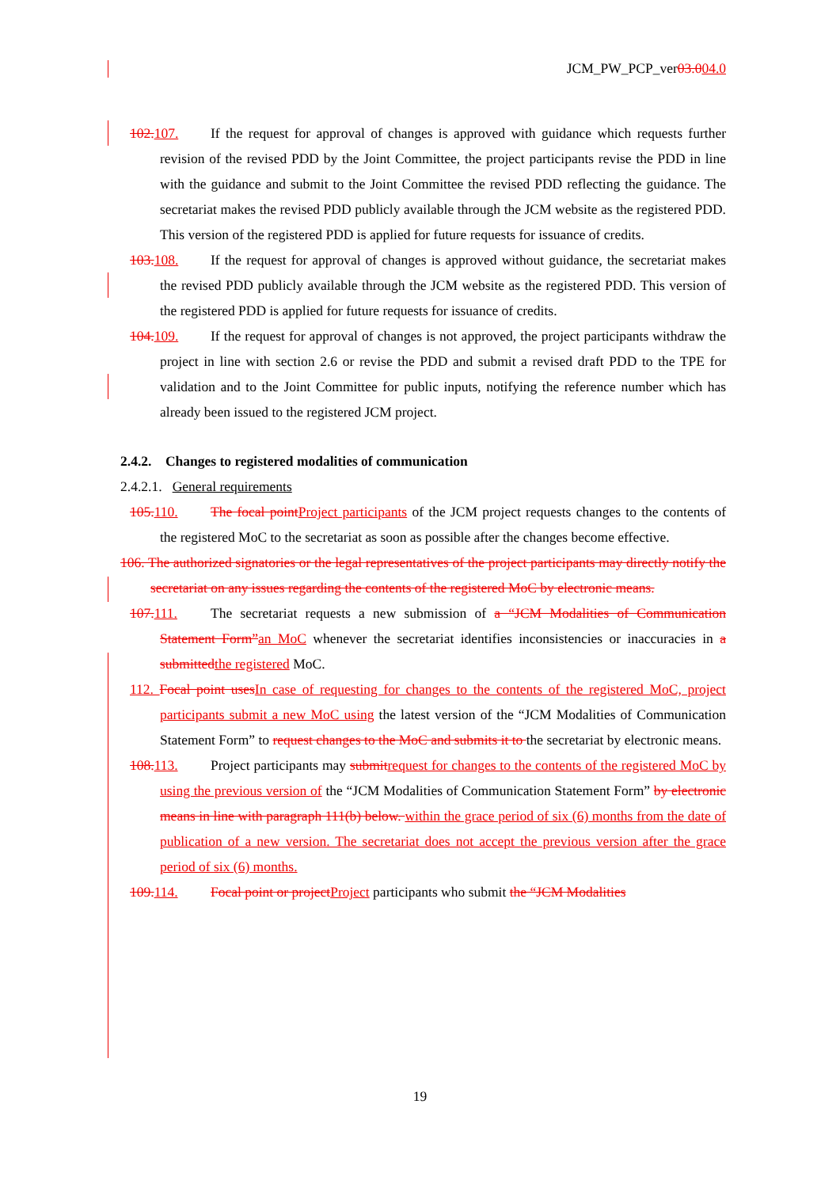JCM_PW_PCP_ver03.004.0
102. 107. If the request for approval of changes is approved with guidance which requests further revision of the revised PDD by the Joint Committee, the project participants revise the PDD in line with the guidance and submit to the Joint Committee the revised PDD reflecting the guidance. The secretariat makes the revised PDD publicly available through the JCM website as the registered PDD. This version of the registered PDD is applied for future requests for issuance of credits.
103. 108. If the request for approval of changes is approved without guidance, the secretariat makes the revised PDD publicly available through the JCM website as the registered PDD. This version of the registered PDD is applied for future requests for issuance of credits.
104. 109. If the request for approval of changes is not approved, the project participants withdraw the project in line with section 2.6 or revise the PDD and submit a revised draft PDD to the TPE for validation and to the Joint Committee for public inputs, notifying the reference number which has already been issued to the registered JCM project.
2.4.2. Changes to registered modalities of communication
2.4.2.1. General requirements
105. 110. The focal point Project participants of the JCM project requests changes to the contents of the registered MoC to the secretariat as soon as possible after the changes become effective.
106. The authorized signatories or the legal representatives of the project participants may directly notify the secretariat on any issues regarding the contents of the registered MoC by electronic means.
107. 111. The secretariat requests a new submission of a “JCM Modalities of Communication Statement Form”an MoC whenever the secretariat identifies inconsistencies or inaccuracies in a submitted the registered MoC.
112. Focal point uses In case of requesting for changes to the contents of the registered MoC, project participants submit a new MoC using the latest version of the “JCM Modalities of Communication Statement Form” to request changes to the MoC and submits it to the secretariat by electronic means.
108. 113. Project participants may submit request for changes to the contents of the registered MoC by using the previous version of the “JCM Modalities of Communication Statement Form” by electronic means in line with paragraph 111(b) below. within the grace period of six (6) months from the date of publication of a new version. The secretariat does not accept the previous version after the grace period of six (6) months.
109. 114. Focal point or project Project participants who submit the “JCM Modalities
19